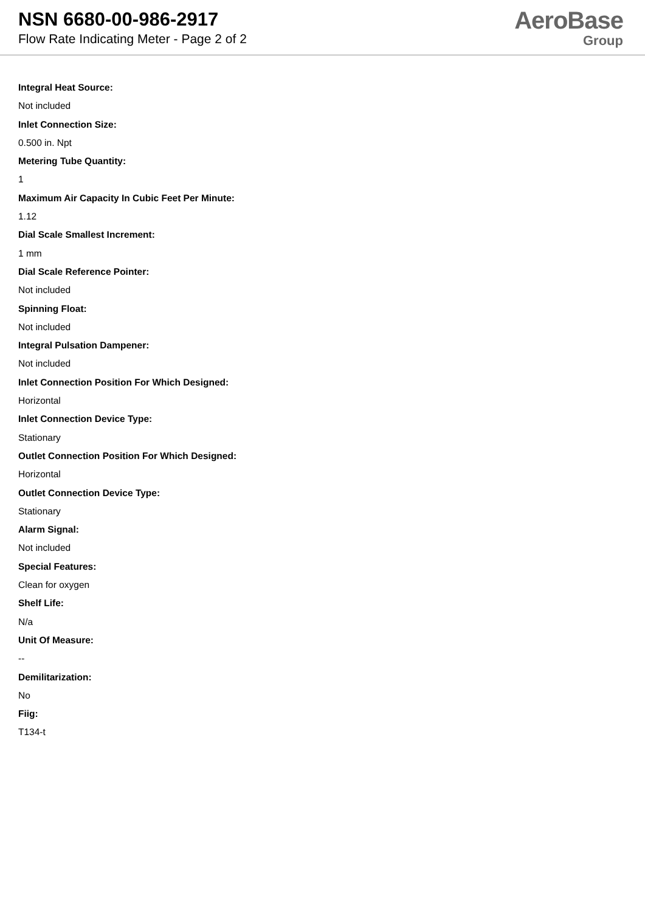NSN 6680-00-986-2917
Flow Rate Indicating Meter - Page 2 of 2
AeroBase
Group
Integral Heat Source:
Not included
Inlet Connection Size:
0.500 in. Npt
Metering Tube Quantity:
1
Maximum Air Capacity In Cubic Feet Per Minute:
1.12
Dial Scale Smallest Increment:
1 mm
Dial Scale Reference Pointer:
Not included
Spinning Float:
Not included
Integral Pulsation Dampener:
Not included
Inlet Connection Position For Which Designed:
Horizontal
Inlet Connection Device Type:
Stationary
Outlet Connection Position For Which Designed:
Horizontal
Outlet Connection Device Type:
Stationary
Alarm Signal:
Not included
Special Features:
Clean for oxygen
Shelf Life:
N/a
Unit Of Measure:
--
Demilitarization:
No
Fiig:
T134-t